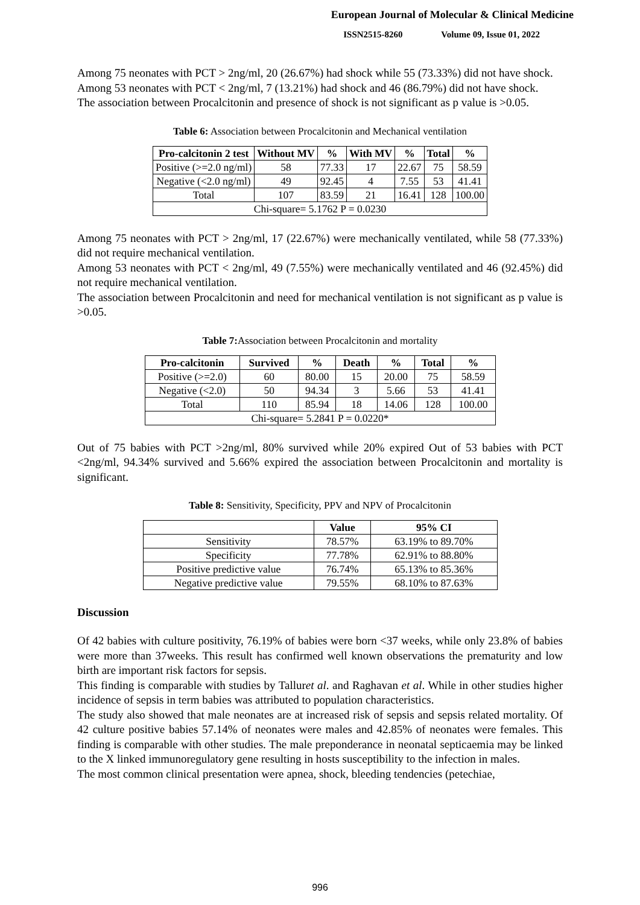European Journal of Molecular & Clinical Medicine
ISSN2515-8260 Volume 09, Issue 01, 2022
Among 75 neonates with PCT > 2ng/ml, 20 (26.67%) had shock while 55 (73.33%) did not have shock.
Among 53 neonates with PCT < 2ng/ml, 7 (13.21%) had shock and 46 (86.79%) did not have shock.
The association between Procalcitonin and presence of shock is not significant as p value is >0.05.
Table 6: Association between Procalcitonin and Mechanical ventilation
| Pro-calcitonin 2 test | Without MV | % | With MV | % | Total | % |
| --- | --- | --- | --- | --- | --- | --- |
| Positive (>=2.0 ng/ml) | 58 | 77.33 | 17 | 22.67 | 75 | 58.59 |
| Negative (<2.0 ng/ml) | 49 | 92.45 | 4 | 7.55 | 53 | 41.41 |
| Total | 107 | 83.59 | 21 | 16.41 | 128 | 100.00 |
| Chi-square= 5.1762 P = 0.0230 | | | | | | |
Among 75 neonates with PCT > 2ng/ml, 17 (22.67%) were mechanically ventilated, while 58 (77.33%) did not require mechanical ventilation.
Among 53 neonates with PCT < 2ng/ml, 49 (7.55%) were mechanically ventilated and 46 (92.45%) did not require mechanical ventilation.
The association between Procalcitonin and need for mechanical ventilation is not significant as p value is >0.05.
Table 7: Association between Procalcitonin and mortality
| Pro-calcitonin | Survived | % | Death | % | Total | % |
| --- | --- | --- | --- | --- | --- | --- |
| Positive (>=2.0) | 60 | 80.00 | 15 | 20.00 | 75 | 58.59 |
| Negative (<2.0) | 50 | 94.34 | 3 | 5.66 | 53 | 41.41 |
| Total | 110 | 85.94 | 18 | 14.06 | 128 | 100.00 |
| Chi-square= 5.2841 P = 0.0220* | | | | | | |
Out of 75 babies with PCT >2ng/ml, 80% survived while 20% expired Out of 53 babies with PCT <2ng/ml, 94.34% survived and 5.66% expired the association between Procalcitonin and mortality is significant.
Table 8: Sensitivity, Specificity, PPV and NPV of Procalcitonin
| | Value | 95% CI |
| --- | --- | --- |
| Sensitivity | 78.57% | 63.19% to 89.70% |
| Specificity | 77.78% | 62.91% to 88.80% |
| Positive predictive value | 76.74% | 65.13% to 85.36% |
| Negative predictive value | 79.55% | 68.10% to 87.63% |
Discussion
Of 42 babies with culture positivity, 76.19% of babies were born <37 weeks, while only 23.8% of babies were more than 37weeks. This result has confirmed well known observations the prematurity and low birth are important risk factors for sepsis.
This finding is comparable with studies by Talluret al. and Raghavan et al. While in other studies higher incidence of sepsis in term babies was attributed to population characteristics.
The study also showed that male neonates are at increased risk of sepsis and sepsis related mortality. Of 42 culture positive babies 57.14% of neonates were males and 42.85% of neonates were females. This finding is comparable with other studies. The male preponderance in neonatal septicaemia may be linked to the X linked immunoregulatory gene resulting in hosts susceptibility to the infection in males.
The most common clinical presentation were apnea, shock, bleeding tendencies (petechiae,
996